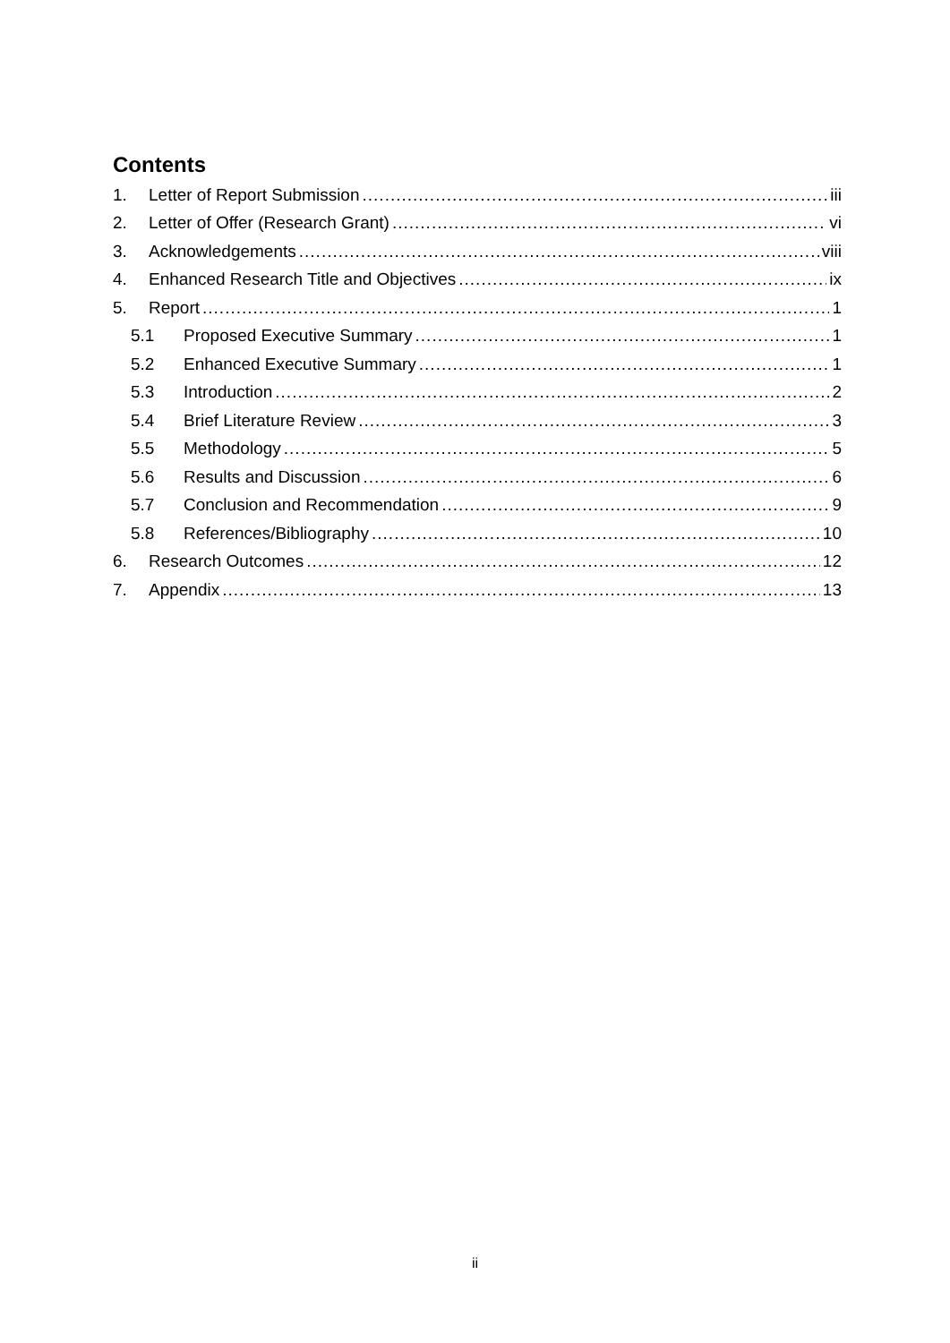Contents
1. Letter of Report Submission iii
2. Letter of Offer (Research Grant) vi
3. Acknowledgements viii
4. Enhanced Research Title and Objectives ix
5. Report 1
5.1 Proposed Executive Summary 1
5.2 Enhanced Executive Summary 1
5.3 Introduction 2
5.4 Brief Literature Review 3
5.5 Methodology 5
5.6 Results and Discussion 6
5.7 Conclusion and Recommendation 9
5.8 References/Bibliography 10
6. Research Outcomes 12
7. Appendix 13
ii